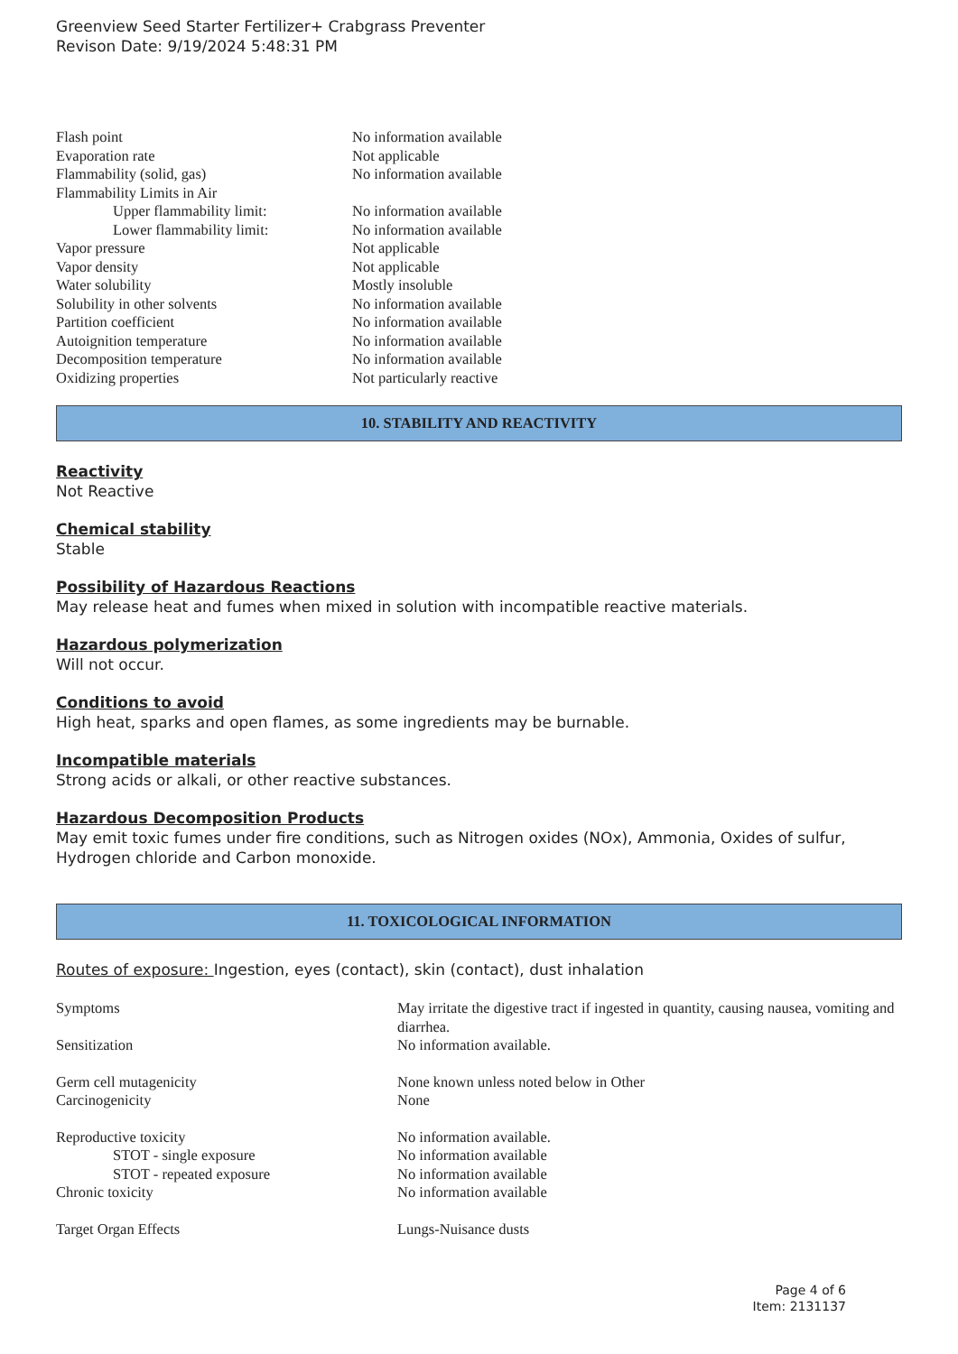Greenview Seed Starter Fertilizer+ Crabgrass Preventer
Revison Date: 9/19/2024 5:48:31 PM
| Flash point | No information available |
| Evaporation rate | Not applicable |
| Flammability (solid, gas) | No information available |
| Flammability Limits in Air | |
| Upper flammability limit: | No information available |
| Lower flammability limit: | No information available |
| Vapor pressure | Not applicable |
| Vapor density | Not applicable |
| Water solubility | Mostly insoluble |
| Solubility in other solvents | No information available |
| Partition coefficient | No information available |
| Autoignition temperature | No information available |
| Decomposition temperature | No information available |
| Oxidizing properties | Not particularly reactive |
10. STABILITY AND REACTIVITY
Reactivity
Not Reactive
Chemical stability
Stable
Possibility of Hazardous Reactions
May release heat and fumes when mixed in solution with incompatible reactive materials.
Hazardous polymerization
Will not occur.
Conditions to avoid
High heat, sparks and open flames, as some ingredients may be burnable.
Incompatible materials
Strong acids or alkali, or other reactive substances.
Hazardous Decomposition Products
May emit toxic fumes under fire conditions, such as Nitrogen oxides (NOx), Ammonia, Oxides of sulfur, Hydrogen chloride and Carbon monoxide.
11. TOXICOLOGICAL INFORMATION
Routes of exposure: Ingestion, eyes (contact), skin (contact), dust inhalation
| Symptoms | May irritate the digestive tract if ingested in quantity, causing nausea, vomiting and diarrhea. |
| Sensitization | No information available. |
| Germ cell mutagenicity | None known unless noted below in Other |
| Carcinogenicity | None |
| Reproductive toxicity | No information available. |
| STOT - single exposure | No information available |
| STOT - repeated exposure | No information available |
| Chronic toxicity | No information available |
| Target Organ Effects | Lungs-Nuisance dusts |
Page 4 of 6
Item: 2131137